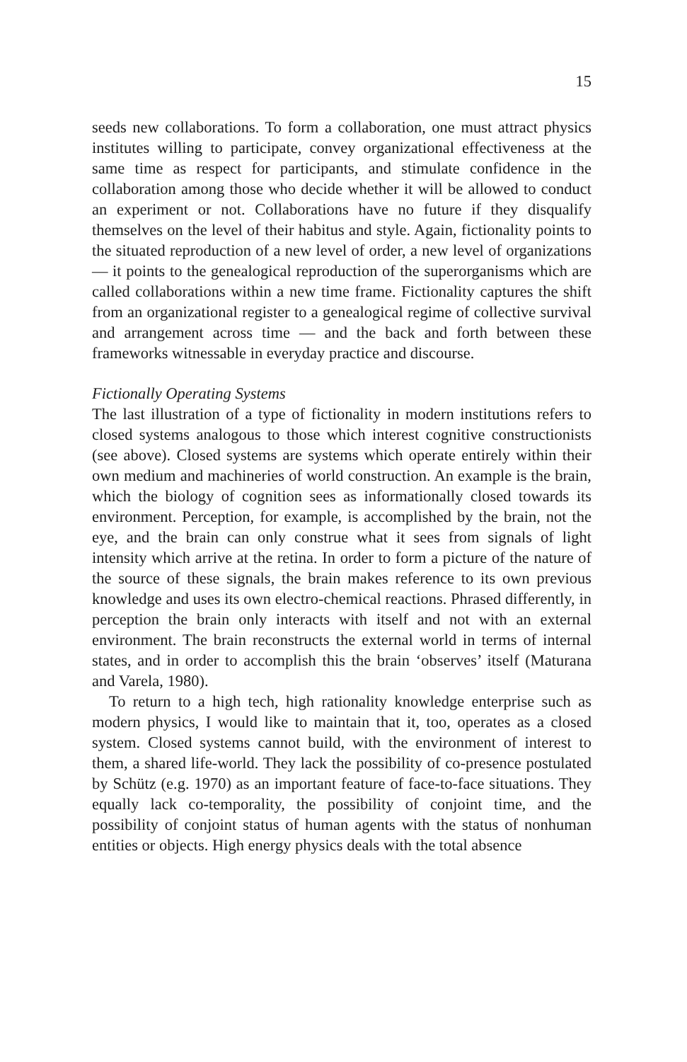15
seeds new collaborations. To form a collaboration, one must attract physics institutes willing to participate, convey organiza­tional effectiveness at the same time as respect for participants, and stimulate confidence in the collaboration among those who decide whether it will be allowed to conduct an experiment or not. Collaborations have no future if they disqualify themselves on the level of their habitus and style. Again, fictionality points to the situated reproduction of a new level of order, a new level of organizations — it points to the genealogical reproduction of the superorganisms which are called collaborations within a new time frame. Fictionality captures the shift from an organizational register to a genealogical regime of collective survival and arrangement across time — and the back and forth between these frameworks witnessable in everyday practice and discourse.
Fictionally Operating Systems
The last illustration of a type of fictionality in modern institutions refers to closed systems analogous to those which interest cognitive constructionists (see above). Closed systems are systems which operate entirely within their own medium and machineries of world construction. An example is the brain, which the biology of cognition sees as informationally closed towards its environment. Perception, for example, is accomplished by the brain, not the eye, and the brain can only construe what it sees from signals of light intensity which arrive at the retina. In order to form a picture of the nature of the source of these signals, the brain makes reference to its own previous knowledge and uses its own electro-chemical reactions. Phrased differently, in perception the brain only interacts with itself and not with an external environment. The brain recon­structs the external world in terms of internal states, and in order to accomplish this the brain ‘observes’ itself (Maturana and Varela, 1980).
To return to a high tech, high rationality knowledge enterprise such as modern physics, I would like to maintain that it, too, operates as a closed system. Closed systems cannot build, with the environment of interest to them, a shared life-world. They lack the possibility of co-presence postulated by Schütz (e.g. 1970) as an important feature of face-to-face situations. They equally lack co-temporality, the possibility of conjoint time, and the possibility of conjoint status of human agents with the status of nonhuman entities or objects. High energy physics deals with the total absence